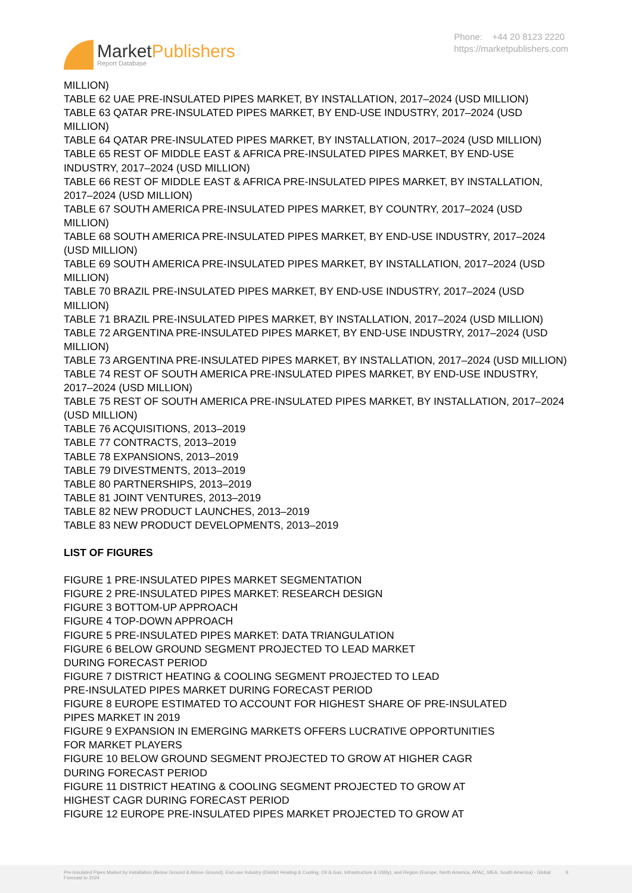MarketPublishers
Report Database
Phone: +44 20 8123 2220
https://marketpublishers.com
MILLION)
TABLE 62 UAE PRE-INSULATED PIPES MARKET, BY INSTALLATION, 2017–2024 (USD MILLION)
TABLE 63 QATAR PRE-INSULATED PIPES MARKET, BY END-USE INDUSTRY, 2017–2024 (USD MILLION)
TABLE 64 QATAR PRE-INSULATED PIPES MARKET, BY INSTALLATION, 2017–2024 (USD MILLION)
TABLE 65 REST OF MIDDLE EAST & AFRICA PRE-INSULATED PIPES MARKET, BY END-USE INDUSTRY, 2017–2024 (USD MILLION)
TABLE 66 REST OF MIDDLE EAST & AFRICA PRE-INSULATED PIPES MARKET, BY INSTALLATION, 2017–2024 (USD MILLION)
TABLE 67 SOUTH AMERICA PRE-INSULATED PIPES MARKET, BY COUNTRY, 2017–2024 (USD MILLION)
TABLE 68 SOUTH AMERICA PRE-INSULATED PIPES MARKET, BY END-USE INDUSTRY, 2017–2024 (USD MILLION)
TABLE 69 SOUTH AMERICA PRE-INSULATED PIPES MARKET, BY INSTALLATION, 2017–2024 (USD MILLION)
TABLE 70 BRAZIL PRE-INSULATED PIPES MARKET, BY END-USE INDUSTRY, 2017–2024 (USD MILLION)
TABLE 71 BRAZIL PRE-INSULATED PIPES MARKET, BY INSTALLATION, 2017–2024 (USD MILLION)
TABLE 72 ARGENTINA PRE-INSULATED PIPES MARKET, BY END-USE INDUSTRY, 2017–2024 (USD MILLION)
TABLE 73 ARGENTINA PRE-INSULATED PIPES MARKET, BY INSTALLATION, 2017–2024 (USD MILLION)
TABLE 74 REST OF SOUTH AMERICA PRE-INSULATED PIPES MARKET, BY END-USE INDUSTRY, 2017–2024 (USD MILLION)
TABLE 75 REST OF SOUTH AMERICA PRE-INSULATED PIPES MARKET, BY INSTALLATION, 2017–2024 (USD MILLION)
TABLE 76 ACQUISITIONS, 2013–2019
TABLE 77 CONTRACTS, 2013–2019
TABLE 78 EXPANSIONS, 2013–2019
TABLE 79 DIVESTMENTS, 2013–2019
TABLE 80 PARTNERSHIPS, 2013–2019
TABLE 81 JOINT VENTURES, 2013–2019
TABLE 82 NEW PRODUCT LAUNCHES, 2013–2019
TABLE 83 NEW PRODUCT DEVELOPMENTS, 2013–2019
LIST OF FIGURES
FIGURE 1 PRE-INSULATED PIPES MARKET SEGMENTATION
FIGURE 2 PRE-INSULATED PIPES MARKET: RESEARCH DESIGN
FIGURE 3 BOTTOM-UP APPROACH
FIGURE 4 TOP-DOWN APPROACH
FIGURE 5 PRE-INSULATED PIPES MARKET: DATA TRIANGULATION
FIGURE 6 BELOW GROUND SEGMENT PROJECTED TO LEAD MARKET
DURING FORECAST PERIOD
FIGURE 7 DISTRICT HEATING & COOLING SEGMENT PROJECTED TO LEAD
PRE-INSULATED PIPES MARKET DURING FORECAST PERIOD
FIGURE 8 EUROPE ESTIMATED TO ACCOUNT FOR HIGHEST SHARE OF PRE-INSULATED
PIPES MARKET IN 2019
FIGURE 9 EXPANSION IN EMERGING MARKETS OFFERS LUCRATIVE OPPORTUNITIES
FOR MARKET PLAYERS
FIGURE 10 BELOW GROUND SEGMENT PROJECTED TO GROW AT HIGHER CAGR
DURING FORECAST PERIOD
FIGURE 11 DISTRICT HEATING & COOLING SEGMENT PROJECTED TO GROW AT
HIGHEST CAGR DURING FORECAST PERIOD
FIGURE 12 EUROPE PRE-INSULATED PIPES MARKET PROJECTED TO GROW AT
Pre-Insulated Pipes Market by Installation (Below Ground & Above Ground), End-use Industry (District Heating & Cooling, Oil & Gas, Infrastructure & Utility), and Region (Europe, North America, APAC, MEA, South America) - Global Forecast to 2024 9